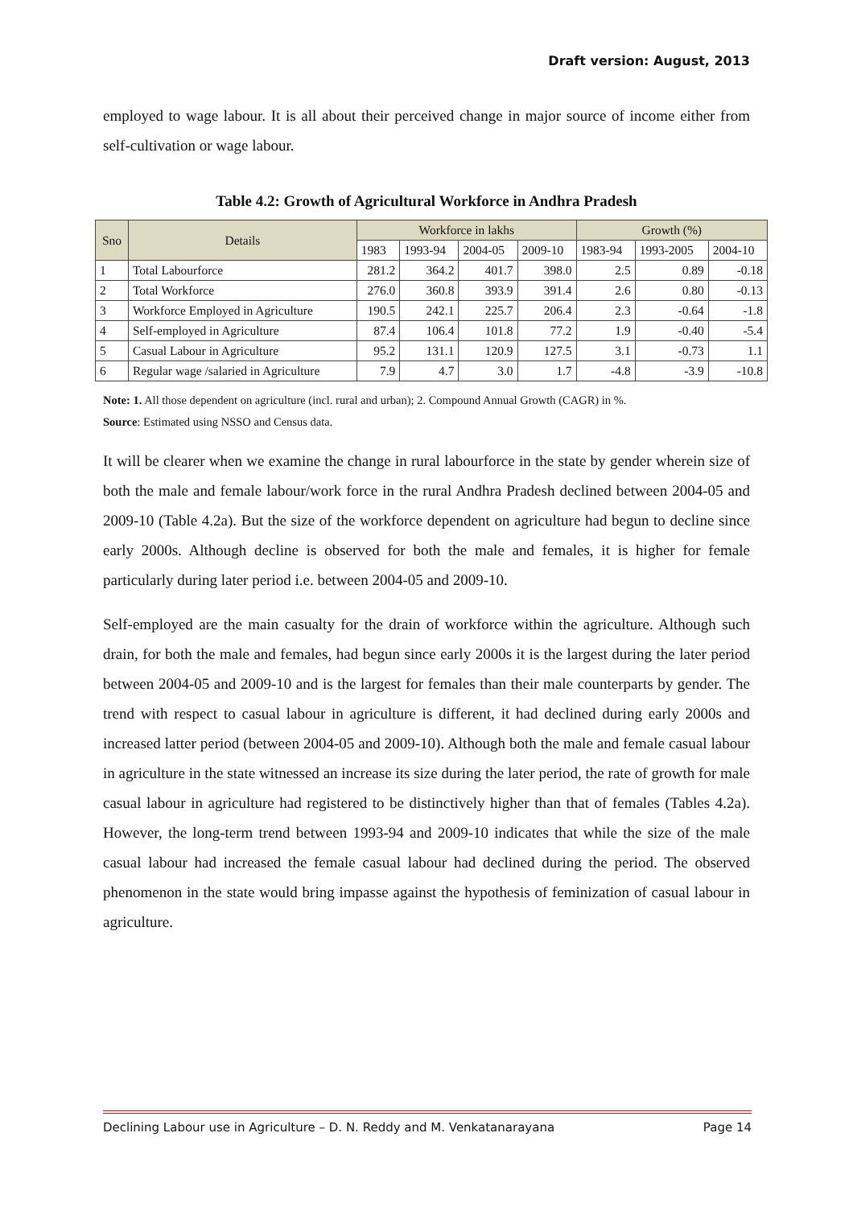Draft version: August, 2013
employed to wage labour. It is all about their perceived change in major source of income either from self-cultivation or wage labour.
Table 4.2: Growth of Agricultural Workforce in Andhra Pradesh
| Sno | Details | Workforce in lakhs | | | | Growth (%) | | |
| --- | --- | --- | --- | --- | --- | --- | --- | --- |
| | | 1983 | 1993-94 | 2004-05 | 2009-10 | 1983-94 | 1993-2005 | 2004-10 |
| 1 | Total Labourforce | 281.2 | 364.2 | 401.7 | 398.0 | 2.5 | 0.89 | -0.18 |
| 2 | Total Workforce | 276.0 | 360.8 | 393.9 | 391.4 | 2.6 | 0.80 | -0.13 |
| 3 | Workforce Employed in Agriculture | 190.5 | 242.1 | 225.7 | 206.4 | 2.3 | -0.64 | -1.8 |
| 4 | Self-employed in Agriculture | 87.4 | 106.4 | 101.8 | 77.2 | 1.9 | -0.40 | -5.4 |
| 5 | Casual Labour in Agriculture | 95.2 | 131.1 | 120.9 | 127.5 | 3.1 | -0.73 | 1.1 |
| 6 | Regular wage /salaried in Agriculture | 7.9 | 4.7 | 3.0 | 1.7 | -4.8 | -3.9 | -10.8 |
Note: 1. All those dependent on agriculture (incl. rural and urban); 2. Compound Annual Growth (CAGR) in %.
Source: Estimated using NSSO and Census data.
It will be clearer when we examine the change in rural labourforce in the state by gender wherein size of both the male and female labour/work force in the rural Andhra Pradesh declined between 2004-05 and 2009-10 (Table 4.2a). But the size of the workforce dependent on agriculture had begun to decline since early 2000s. Although decline is observed for both the male and females, it is higher for female particularly during later period i.e. between 2004-05 and 2009-10.
Self-employed are the main casualty for the drain of workforce within the agriculture. Although such drain, for both the male and females, had begun since early 2000s it is the largest during the later period between 2004-05 and 2009-10 and is the largest for females than their male counterparts by gender. The trend with respect to casual labour in agriculture is different, it had declined during early 2000s and increased latter period (between 2004-05 and 2009-10). Although both the male and female casual labour in agriculture in the state witnessed an increase its size during the later period, the rate of growth for male casual labour in agriculture had registered to be distinctively higher than that of females (Tables 4.2a). However, the long-term trend between 1993-94 and 2009-10 indicates that while the size of the male casual labour had increased the female casual labour had declined during the period. The observed phenomenon in the state would bring impasse against the hypothesis of feminization of casual labour in agriculture.
Declining Labour use in Agriculture – D. N. Reddy and M. Venkatanarayana Page 14